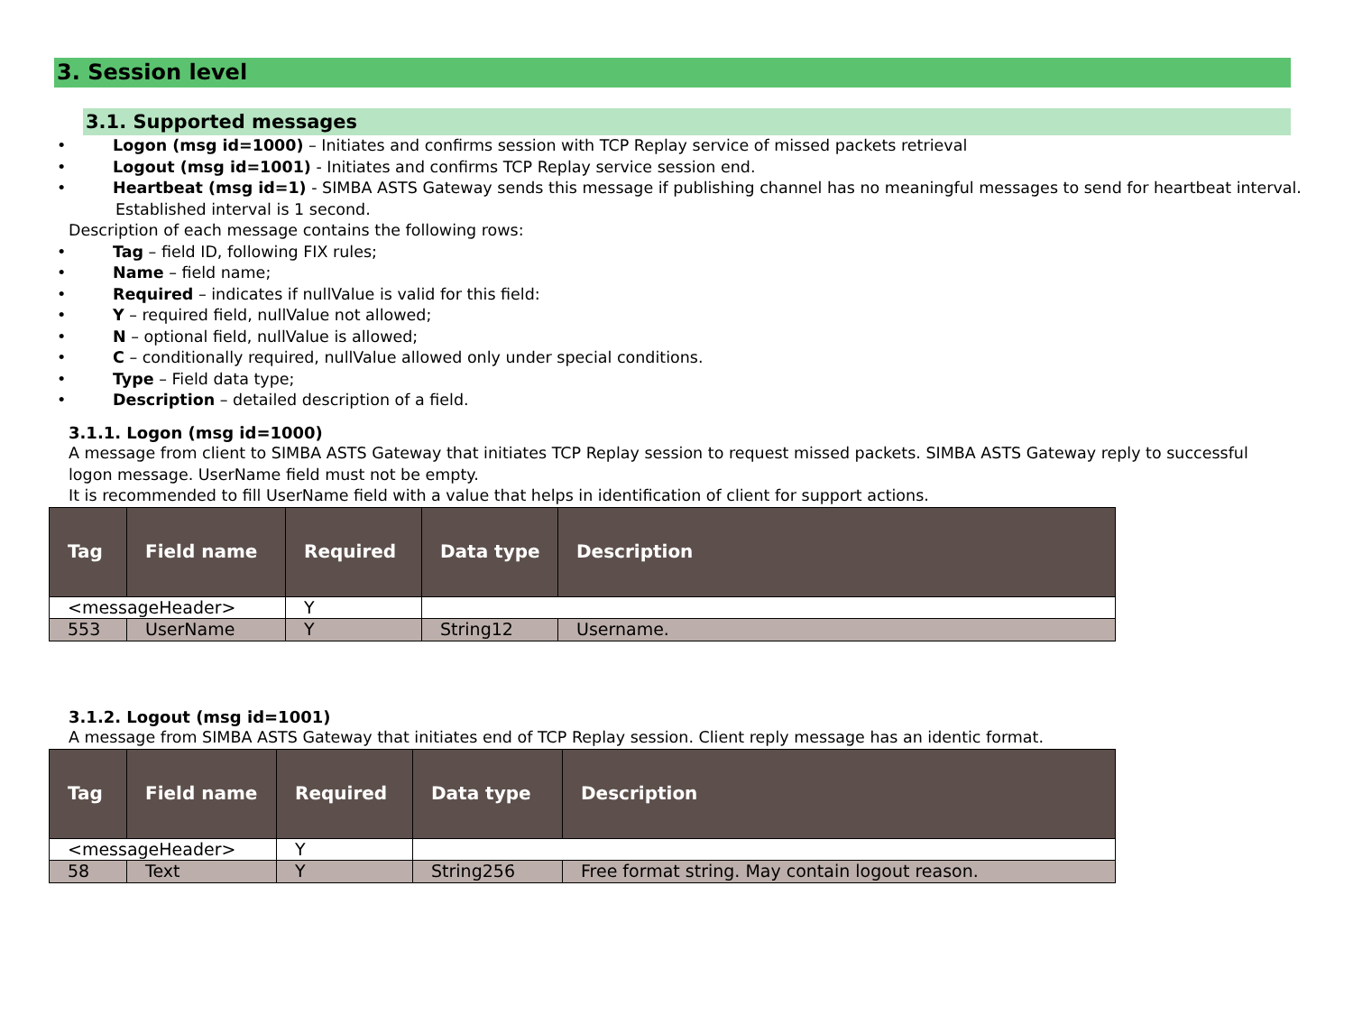3. Session level
3.1. Supported messages
• Logon (msg id=1000) – Initiates and confirms session with TCP Replay service of missed packets retrieval
• Logout (msg id=1001) - Initiates and confirms TCP Replay service session end.
• Heartbeat (msg id=1) - SIMBA ASTS Gateway sends this message if publishing channel has no meaningful messages to send for heartbeat interval. Established interval is 1 second.
Description of each message contains the following rows:
• Tag – field ID, following FIX rules;
• Name – field name;
• Required – indicates if nullValue is valid for this field:
• Y – required field, nullValue not allowed;
• N – optional field, nullValue is allowed;
• C – conditionally required, nullValue allowed only under special conditions.
• Type – Field data type;
• Description – detailed description of a field.
3.1.1. Logon (msg id=1000)
A message from client to SIMBA ASTS Gateway that initiates TCP Replay session to request missed packets. SIMBA ASTS Gateway reply to successful logon message. UserName field must not be empty.
It is recommended to fill UserName field with a value that helps in identification of client for support actions.
| Tag | Field name | Required | Data type | Description |
| --- | --- | --- | --- | --- |
| <messageHeader> | | Y | | |
| 553 | UserName | Y | String12 | Username. |
3.1.2. Logout (msg id=1001)
A message from SIMBA ASTS Gateway that initiates end of TCP Replay session. Client reply message has an identic format.
| Tag | Field name | Required | Data type | Description |
| --- | --- | --- | --- | --- |
| <messageHeader> | | Y | | |
| 58 | Text | Y | String256 | Free format string. May contain logout reason. |